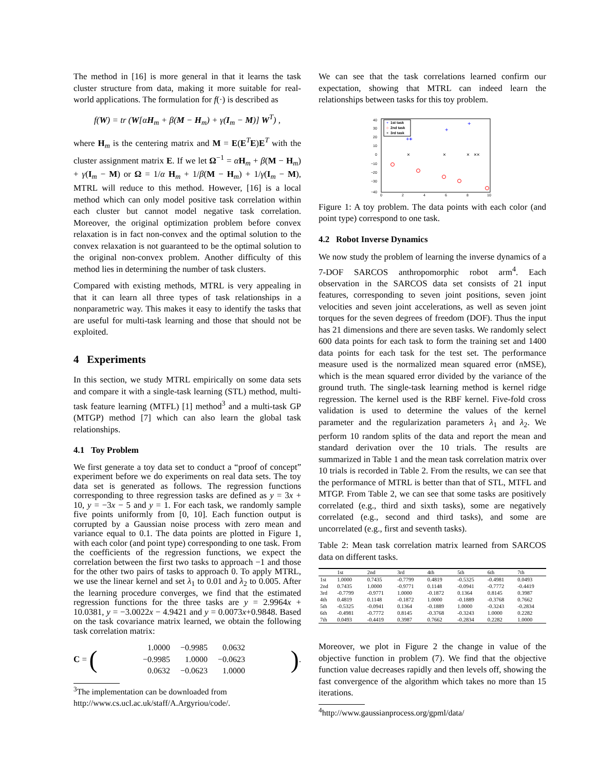The method in [16] is more general in that it learns the task cluster structure from data, making it more suitable for real-world applications. The formulation for f(·) is described as
f(W) = tr (W[αH<sub>m</sub> + β(M − H<sub>m</sub>) + γ(I<sub>m</sub> − M)] W<sup>T</sup>) ,
where H<sub>m</sub> is the centering matrix and M = E(E<sup>T</sup>E)E<sup>T</sup> with the cluster assignment matrix E. If we let Ω<sup>−1</sup> = αH<sub>m</sub> + β(M − H<sub>m</sub>) + γ(I<sub>m</sub> − M) or Ω = 1/α H<sub>m</sub> + 1/β(M − H<sub>m</sub>) + 1/γ(I<sub>m</sub> − M), MTRL will reduce to this method. However, [16] is a local method which can only model positive task correlation within each cluster but cannot model negative task correlation. Moreover, the original optimization problem before convex relaxation is in fact non-convex and the optimal solution to the convex relaxation is not guaranteed to be the optimal solution to the original non-convex problem. Another difficulty of this method lies in determining the number of task clusters.
Compared with existing methods, MTRL is very appealing in that it can learn all three types of task relationships in a nonparametric way. This makes it easy to identify the tasks that are useful for multi-task learning and those that should not be exploited.
4 Experiments
In this section, we study MTRL empirically on some data sets and compare it with a single-task learning (STL) method, multi-task feature learning (MTFL) [1] method<sup>3</sup> and a multi-task GP (MTGP) method [7] which can also learn the global task relationships.
4.1 Toy Problem
We first generate a toy data set to conduct a “proof of concept” experiment before we do experiments on real data sets. The toy data set is generated as follows. The regression functions corresponding to three regression tasks are defined as y = 3x + 10, y = −3x − 5 and y = 1. For each task, we randomly sample five points uniformly from [0, 10]. Each function output is corrupted by a Gaussian noise process with zero mean and variance equal to 0.1. The data points are plotted in Figure 1, with each color (and point type) corresponding to one task. From the coefficients of the regression functions, we expect the correlation between the first two tasks to approach −1 and those for the other two pairs of tasks to approach 0. To apply MTRL, we use the linear kernel and set λ<sub>1</sub> to 0.01 and λ<sub>2</sub> to 0.005. After the learning procedure converges, we find that the estimated regression functions for the three tasks are y = 2.9964x + 10.0381, y = −3.0022x − 4.9421 and y = 0.0073x+0.9848. Based on the task covariance matrix learned, we obtain the following task correlation matrix:
C = (
| 1.0000 | −0.9985 | 0.0632 |
| −0.9985 | 1.0000 | −0.0623 |
| 0.0632 | −0.0623 | 1.0000 |
).
<sup>3</sup> The implementation can be downloaded from http://www.cs.ucl.ac.uk/staff/A.Argyriou/code/.
We can see that the task correlations learned confirm our expectation, showing that MTRL can indeed learn the relationships between tasks for this toy problem.
40
30
20
10
0
−10
−20
−30
−40
0
2
4
6
8
10
+
1st task
○
2nd task
×
3rd task
++
+
+
+
×
×
×
××
Figure 1: A toy problem. The data points with each color (and point type) correspond to one task.
4.2 Robot Inverse Dynamics
We now study the problem of learning the inverse dynamics of a 7-DOF SARCOS anthropomorphic robot arm<sup>4</sup>. Each observation in the SARCOS data set consists of 21 input features, corresponding to seven joint positions, seven joint velocities and seven joint accelerations, as well as seven joint torques for the seven degrees of freedom (DOF). Thus the input has 21 dimensions and there are seven tasks. We randomly select 600 data points for each task to form the training set and 1400 data points for each task for the test set. The performance measure used is the normalized mean squared error (nMSE), which is the mean squared error divided by the variance of the ground truth. The single-task learning method is kernel ridge regression. The kernel used is the RBF kernel. Five-fold cross validation is used to determine the values of the kernel parameter and the regularization parameters λ<sub>1</sub> and λ<sub>2</sub>. We perform 10 random splits of the data and report the mean and standard derivation over the 10 trials. The results are summarized in Table 1 and the mean task correlation matrix over 10 trials is recorded in Table 2. From the results, we can see that the performance of MTRL is better than that of STL, MTFL and MTGP. From Table 2, we can see that some tasks are positively correlated (e.g., third and sixth tasks), some are negatively correlated (e.g., second and third tasks), and some are uncorrelated (e.g., first and seventh tasks).
Table 2: Mean task correlation matrix learned from SARCOS data on different tasks.
| | 1st | 2nd | 3rd | 4th | 5th | 6th | 7th |
| --- | --- | --- | --- | --- | --- | --- | --- |
| 1st | 1.0000 | 0.7435 | -0.7799 | 0.4819 | -0.5325 | -0.4981 | 0.0493 |
| 2nd | 0.7435 | 1.0000 | -0.9771 | 0.1148 | -0.0941 | -0.7772 | -0.4419 |
| 3rd | -0.7799 | -0.9771 | 1.0000 | -0.1872 | 0.1364 | 0.8145 | 0.3987 |
| 4th | 0.4819 | 0.1148 | -0.1872 | 1.0000 | -0.1889 | -0.3768 | 0.7662 |
| 5th | -0.5325 | -0.0941 | 0.1364 | -0.1889 | 1.0000 | -0.3243 | -0.2834 |
| 6th | -0.4981 | -0.7772 | 0.8145 | -0.3768 | -0.3243 | 1.0000 | 0.2282 |
| 7th | 0.0493 | -0.4419 | 0.3987 | 0.7662 | -0.2834 | 0.2282 | 1.0000 |
Moreover, we plot in Figure 2 the change in value of the objective function in problem (7). We find that the objective function value decreases rapidly and then levels off, showing the fast convergence of the algorithm which takes no more than 15 iterations.
<sup>4</sup> http://www.gaussianprocess.org/gpml/data/